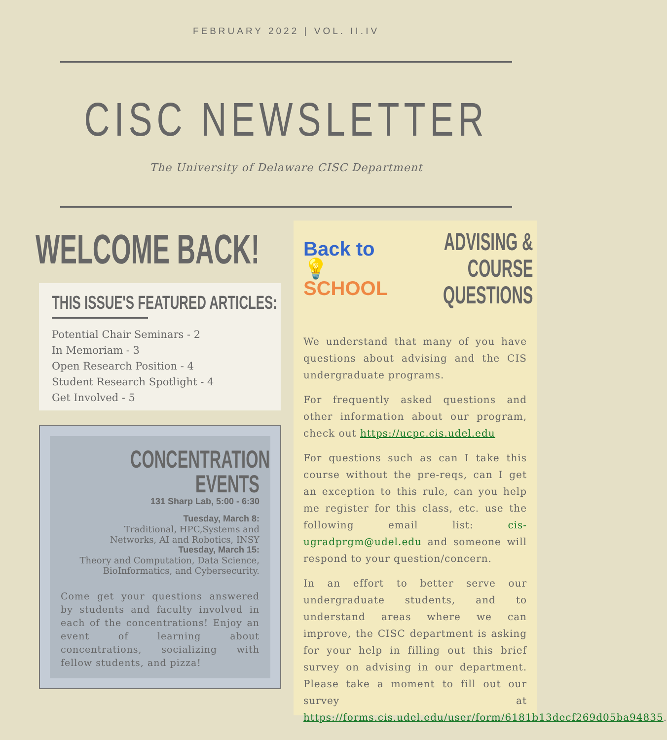FEBRUARY 2022 | VOL. II.IV
CISC NEWSLETTER
The University of Delaware CISC Department
WELCOME BACK!
THIS ISSUE'S FEATURED ARTICLES:
Potential Chair Seminars - 2
In Memoriam - 3
Open Research Position - 4
Student Research Spotlight - 4
Get Involved - 5
CONCENTRATION
EVENTS
131 Sharp Lab, 5:00 - 6:30
Tuesday, March 8:
Traditional, HPC,Systems and
Networks, AI and Robotics, INSY
Tuesday, March 15:
Theory and Computation, Data Science,
BioInformatics, and Cybersecurity.
Come get your questions answered by students and faculty involved in each of the concentrations! Enjoy an event of learning about concentrations, socializing with fellow students, and pizza!
Back to 💡
SCHOOL
ADVISING &
COURSE
QUESTIONS
We understand that many of you have questions about advising and the CIS undergraduate programs.
For frequently asked questions and other information about our program, check out https://ucpc.cis.udel.edu
For questions such as can I take this course without the pre-reqs, can I get an exception to this rule, can you help me register for this class, etc. use the following email list: cis-ugradprgm@udel.edu and someone will respond to your question/concern.
In an effort to better serve our undergraduate students, and to understand areas where we can improve, the CISC department is asking for your help in filling out this brief survey on advising in our department. Please take a moment to fill out our survey at https://forms.cis.udel.edu/user/form/6181b13decf269d05ba94835.